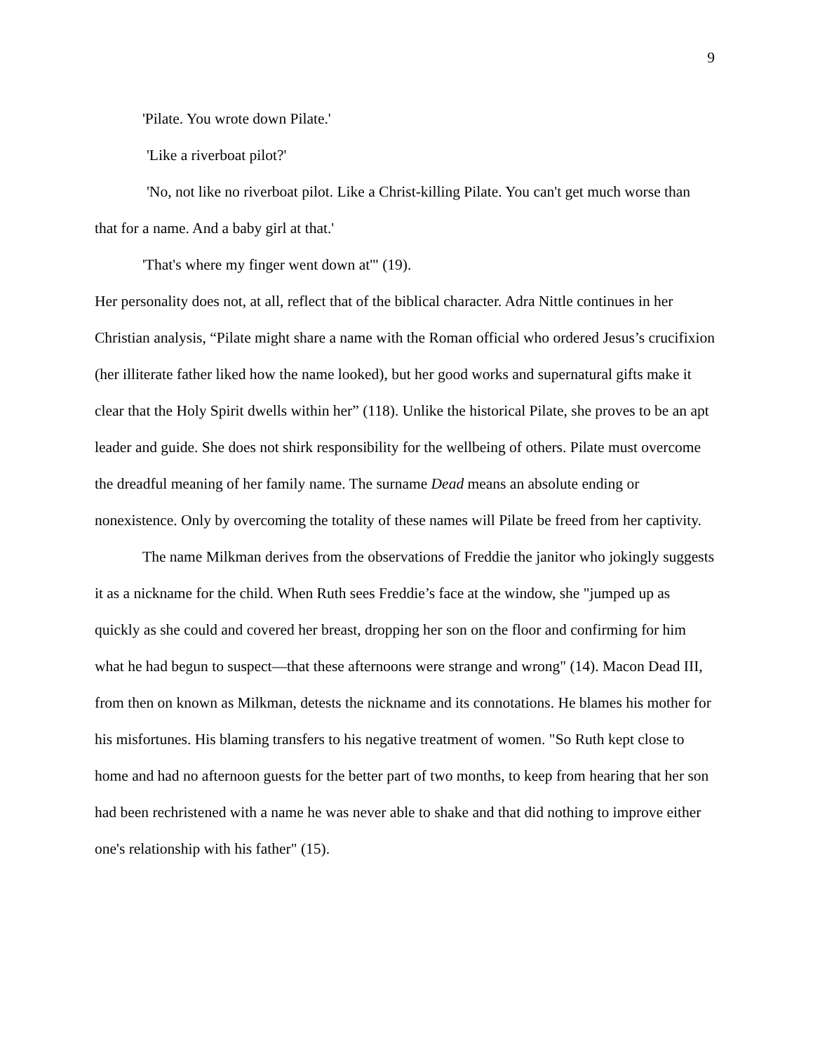9
'Pilate. You wrote down Pilate.'
'Like a riverboat pilot?'
'No, not like no riverboat pilot. Like a Christ-killing Pilate. You can't get much worse than that for a name. And a baby girl at that.'
'That's where my finger went down at'" (19).
Her personality does not, at all, reflect that of the biblical character. Adra Nittle continues in her Christian analysis, “Pilate might share a name with the Roman official who ordered Jesus’s crucifixion (her illiterate father liked how the name looked), but her good works and supernatural gifts make it clear that the Holy Spirit dwells within her” (118). Unlike the historical Pilate, she proves to be an apt leader and guide. She does not shirk responsibility for the wellbeing of others. Pilate must overcome the dreadful meaning of her family name. The surname Dead means an absolute ending or nonexistence. Only by overcoming the totality of these names will Pilate be freed from her captivity.
The name Milkman derives from the observations of Freddie the janitor who jokingly suggests it as a nickname for the child. When Ruth sees Freddie’s face at the window, she "jumped up as quickly as she could and covered her breast, dropping her son on the floor and confirming for him what he had begun to suspect—that these afternoons were strange and wrong" (14). Macon Dead III, from then on known as Milkman, detests the nickname and its connotations. He blames his mother for his misfortunes. His blaming transfers to his negative treatment of women. "So Ruth kept close to home and had no afternoon guests for the better part of two months, to keep from hearing that her son had been rechristened with a name he was never able to shake and that did nothing to improve either one's relationship with his father" (15).